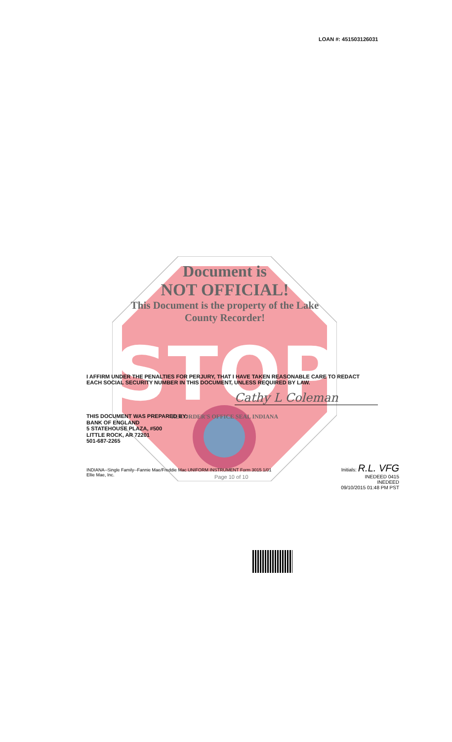STOP
Document is
NOT OFFICIAL!
This Document is the property of the Lake County Recorder!
RECORDER'S OFFICE SEAL INDIANA
LOAN #: 451503126031
I AFFIRM UNDER THE PENALTIES FOR PERJURY, THAT I HAVE TAKEN REASONABLE CARE TO REDACT EACH SOCIAL SECURITY NUMBER IN THIS DOCUMENT, UNLESS REQUIRED BY LAW.
Cathy L Coleman
THIS DOCUMENT WAS PREPARED BY:
BANK OF ENGLAND
5 STATEHOUSE PLAZA, #500
LITTLE ROCK, AR 72201
501-687-2265
INDIANA--Single Family--Fannie Mae/Freddie Mac UNIFORM INSTRUMENT Form 3015 1/01
Ellie Mae, Inc.
Page 10 of 10
Initials: R.L. VFG
INEDEED 0415
INEDEED
09/10/2015 01:48 PM PST